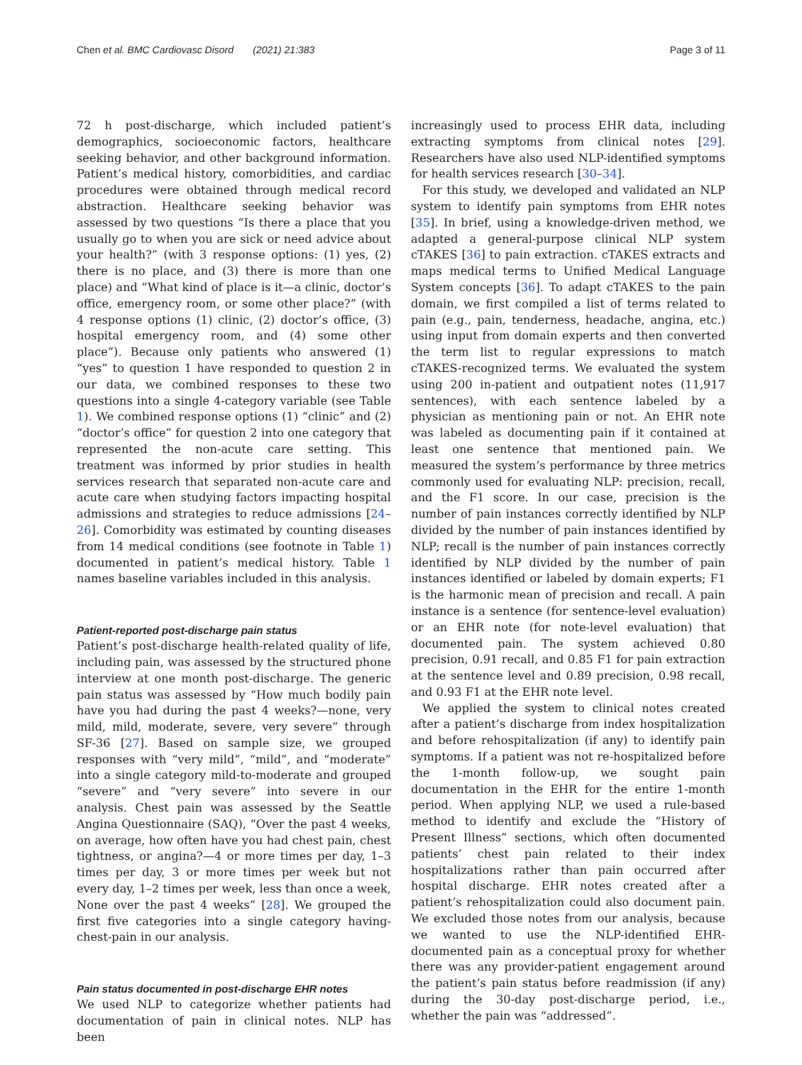Chen et al. BMC Cardiovasc Disord (2021) 21:383 Page 3 of 11
72 h post-discharge, which included patient’s demographics, socioeconomic factors, healthcare seeking behavior, and other background information. Patient’s medical history, comorbidities, and cardiac procedures were obtained through medical record abstraction. Healthcare seeking behavior was assessed by two questions “Is there a place that you usually go to when you are sick or need advice about your health?” (with 3 response options: (1) yes, (2) there is no place, and (3) there is more than one place) and “What kind of place is it—a clinic, doctor’s office, emergency room, or some other place?” (with 4 response options (1) clinic, (2) doctor’s office, (3) hospital emergency room, and (4) some other place”). Because only patients who answered (1) “yes” to question 1 have responded to question 2 in our data, we combined responses to these two questions into a single 4-category variable (see Table 1). We combined response options (1) “clinic” and (2) “doctor’s office” for question 2 into one category that represented the non-acute care setting. This treatment was informed by prior studies in health services research that separated non-acute care and acute care when studying factors impacting hospital admissions and strategies to reduce admissions [24–26]. Comorbidity was estimated by counting diseases from 14 medical conditions (see footnote in Table 1) documented in patient’s medical history. Table 1 names baseline variables included in this analysis.
Patient-reported post-discharge pain status
Patient’s post-discharge health-related quality of life, including pain, was assessed by the structured phone interview at one month post-discharge. The generic pain status was assessed by “How much bodily pain have you had during the past 4 weeks?—none, very mild, mild, moderate, severe, very severe” through SF-36 [27]. Based on sample size, we grouped responses with “very mild”, “mild”, and “moderate” into a single category mild-to-moderate and grouped “severe” and “very severe” into severe in our analysis. Chest pain was assessed by the Seattle Angina Questionnaire (SAQ), “Over the past 4 weeks, on average, how often have you had chest pain, chest tightness, or angina?—4 or more times per day, 1–3 times per day, 3 or more times per week but not every day, 1–2 times per week, less than once a week, None over the past 4 weeks” [28]. We grouped the first five categories into a single category having-chest-pain in our analysis.
Pain status documented in post-discharge EHR notes
We used NLP to categorize whether patients had documentation of pain in clinical notes. NLP has been
increasingly used to process EHR data, including extracting symptoms from clinical notes [29]. Researchers have also used NLP-identified symptoms for health services research [30–34].
For this study, we developed and validated an NLP system to identify pain symptoms from EHR notes [35]. In brief, using a knowledge-driven method, we adapted a general-purpose clinical NLP system cTAKES [36] to pain extraction. cTAKES extracts and maps medical terms to Unified Medical Language System concepts [36]. To adapt cTAKES to the pain domain, we first compiled a list of terms related to pain (e.g., pain, tenderness, headache, angina, etc.) using input from domain experts and then converted the term list to regular expressions to match cTAKES-recognized terms. We evaluated the system using 200 in-patient and outpatient notes (11,917 sentences), with each sentence labeled by a physician as mentioning pain or not. An EHR note was labeled as documenting pain if it contained at least one sentence that mentioned pain. We measured the system’s performance by three metrics commonly used for evaluating NLP: precision, recall, and the F1 score. In our case, precision is the number of pain instances correctly identified by NLP divided by the number of pain instances identified by NLP; recall is the number of pain instances correctly identified by NLP divided by the number of pain instances identified or labeled by domain experts; F1 is the harmonic mean of precision and recall. A pain instance is a sentence (for sentence-level evaluation) or an EHR note (for note-level evaluation) that documented pain. The system achieved 0.80 precision, 0.91 recall, and 0.85 F1 for pain extraction at the sentence level and 0.89 precision, 0.98 recall, and 0.93 F1 at the EHR note level.
We applied the system to clinical notes created after a patient’s discharge from index hospitalization and before rehospitalization (if any) to identify pain symptoms. If a patient was not re-hospitalized before the 1-month follow-up, we sought pain documentation in the EHR for the entire 1-month period. When applying NLP, we used a rule-based method to identify and exclude the “History of Present Illness” sections, which often documented patients’ chest pain related to their index hospitalizations rather than pain occurred after hospital discharge. EHR notes created after a patient’s rehospitalization could also document pain. We excluded those notes from our analysis, because we wanted to use the NLP-identified EHR-documented pain as a conceptual proxy for whether there was any provider-patient engagement around the patient’s pain status before readmission (if any) during the 30-day post-discharge period, i.e., whether the pain was “addressed”.